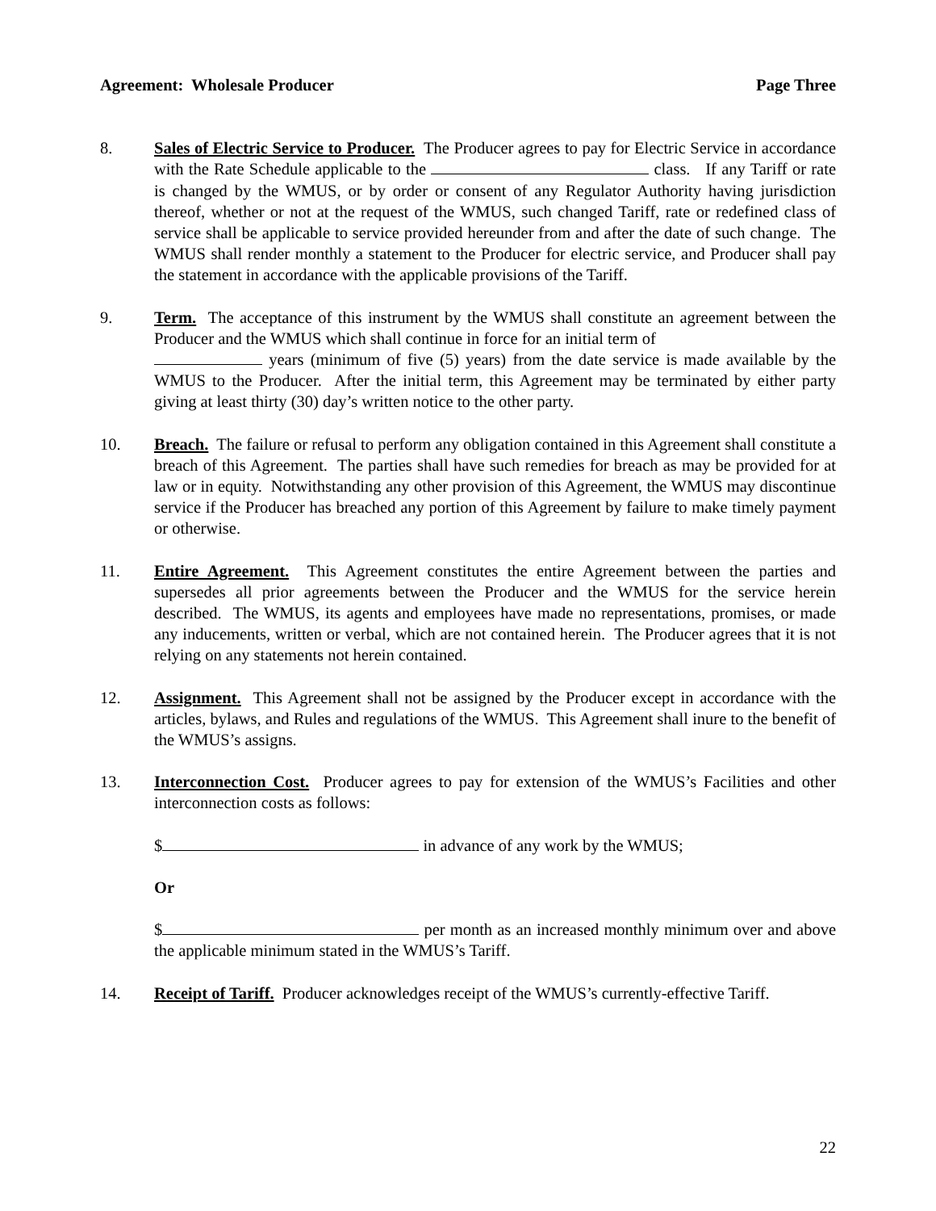Agreement: Wholesale Producer Page Three
8. Sales of Electric Service to Producer. The Producer agrees to pay for Electric Service in accordance with the Rate Schedule applicable to the class. If any Tariff or rate is changed by the WMUS, or by order or consent of any Regulator Authority having jurisdiction thereof, whether or not at the request of the WMUS, such changed Tariff, rate or redefined class of service shall be applicable to service provided hereunder from and after the date of such change. The WMUS shall render monthly a statement to the Producer for electric service, and Producer shall pay the statement in accordance with the applicable provisions of the Tariff.
9. Term. The acceptance of this instrument by the WMUS shall constitute an agreement between the Producer and the WMUS which shall continue in force for an initial term of
years (minimum of five (5) years) from the date service is made available by the WMUS to the Producer. After the initial term, this Agreement may be terminated by either party giving at least thirty (30) day’s written notice to the other party.
10. Breach. The failure or refusal to perform any obligation contained in this Agreement shall constitute a breach of this Agreement. The parties shall have such remedies for breach as may be provided for at law or in equity. Notwithstanding any other provision of this Agreement, the WMUS may discontinue service if the Producer has breached any portion of this Agreement by failure to make timely payment or otherwise.
11. Entire Agreement. This Agreement constitutes the entire Agreement between the parties and supersedes all prior agreements between the Producer and the WMUS for the service herein described. The WMUS, its agents and employees have made no representations, promises, or made any inducements, written or verbal, which are not contained herein. The Producer agrees that it is not relying on any statements not herein contained.
12. Assignment. This Agreement shall not be assigned by the Producer except in accordance with the articles, bylaws, and Rules and regulations of the WMUS. This Agreement shall inure to the benefit of the WMUS’s assigns.
13. Interconnection Cost. Producer agrees to pay for extension of the WMUS’s Facilities and other interconnection costs as follows:
$ in advance of any work by the WMUS;
Or
$ per month as an increased monthly minimum over and above the applicable minimum stated in the WMUS’s Tariff.
14. Receipt of Tariff. Producer acknowledges receipt of the WMUS’s currently-effective Tariff.
22